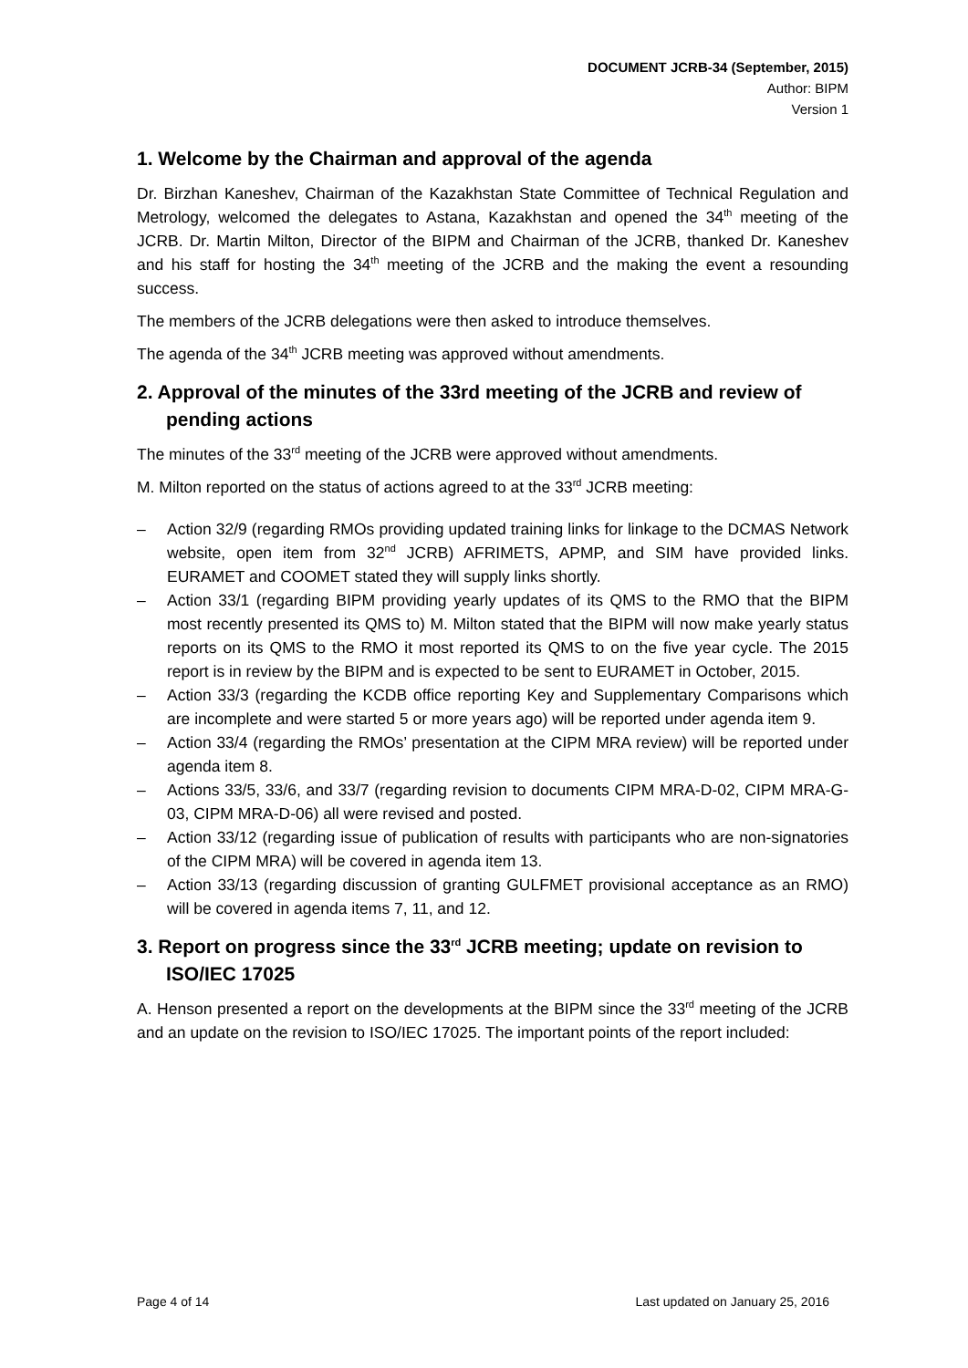DOCUMENT JCRB-34 (September, 2015)
Author: BIPM
Version 1
1. Welcome by the Chairman and approval of the agenda
Dr. Birzhan Kaneshev, Chairman of the Kazakhstan State Committee of Technical Regulation and Metrology, welcomed the delegates to Astana, Kazakhstan and opened the 34<sup>th</sup> meeting of the JCRB. Dr. Martin Milton, Director of the BIPM and Chairman of the JCRB, thanked Dr. Kaneshev and his staff for hosting the 34<sup>th</sup> meeting of the JCRB and the making the event a resounding success.
The members of the JCRB delegations were then asked to introduce themselves.
The agenda of the 34<sup>th</sup> JCRB meeting was approved without amendments.
2. Approval of the minutes of the 33rd meeting of the JCRB and review of pending actions
The minutes of the 33<sup>rd</sup> meeting of the JCRB were approved without amendments.
M. Milton reported on the status of actions agreed to at the 33<sup>rd</sup> JCRB meeting:
– Action 32/9 (regarding RMOs providing updated training links for linkage to the DCMAS Network website, open item from 32<sup>nd</sup> JCRB) AFRIMETS, APMP, and SIM have provided links. EURAMET and COOMET stated they will supply links shortly.
– Action 33/1 (regarding BIPM providing yearly updates of its QMS to the RMO that the BIPM most recently presented its QMS to) M. Milton stated that the BIPM will now make yearly status reports on its QMS to the RMO it most reported its QMS to on the five year cycle. The 2015 report is in review by the BIPM and is expected to be sent to EURAMET in October, 2015.
– Action 33/3 (regarding the KCDB office reporting Key and Supplementary Comparisons which are incomplete and were started 5 or more years ago) will be reported under agenda item 9.
– Action 33/4 (regarding the RMOs’ presentation at the CIPM MRA review) will be reported under agenda item 8.
– Actions 33/5, 33/6, and 33/7 (regarding revision to documents CIPM MRA-D-02, CIPM MRA-G-03, CIPM MRA-D-06) all were revised and posted.
– Action 33/12 (regarding issue of publication of results with participants who are non-signatories of the CIPM MRA) will be covered in agenda item 13.
– Action 33/13 (regarding discussion of granting GULFMET provisional acceptance as an RMO) will be covered in agenda items 7, 11, and 12.
3. Report on progress since the 33<sup>rd</sup> JCRB meeting; update on revision to ISO/IEC 17025
A. Henson presented a report on the developments at the BIPM since the 33<sup>rd</sup> meeting of the JCRB and an update on the revision to ISO/IEC 17025. The important points of the report included:
Page 4 of 14 Last updated on January 25, 2016